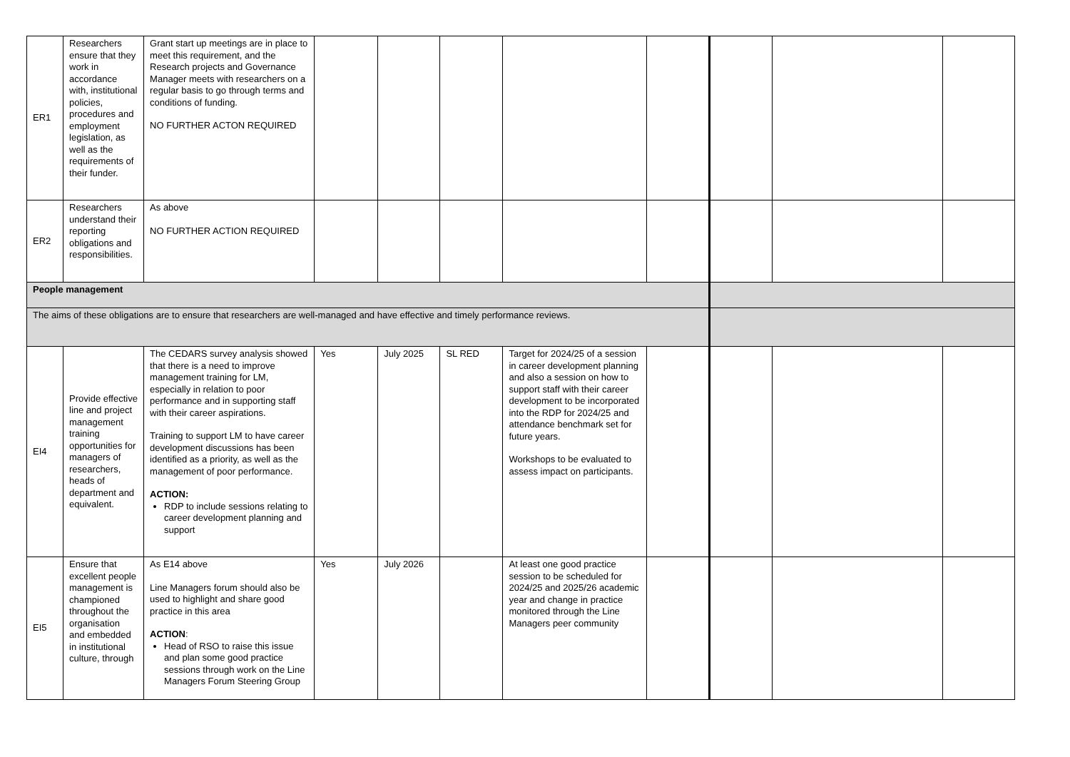| ER1 | Researchers ensure that they work in accordance with, institutional policies, procedures and employment legislation, as well as the requirements of their funder. | Grant start up meetings are in place to meet this requirement, and the Research projects and Governance Manager meets with researchers on a regular basis to go through terms and conditions of funding. NO FURTHER ACTON REQUIRED | | | | | | | | |
| ER2 | Researchers understand their reporting obligations and responsibilities. | As above NO FURTHER ACTION REQUIRED | | | | | | | | |
| People management | | | | | | | | | | |
| The aims of these obligations are to ensure that researchers are well-managed and have effective and timely performance reviews. | | | | | | | | | | |
| EI4 | Provide effective line and project management training opportunities for managers of researchers, heads of department and equivalent. | The CEDARS survey analysis showed that there is a need to improve management training for LM, especially in relation to poor performance and in supporting staff with their career aspirations. Training to support LM to have career development discussions has been identified as a priority, as well as the management of poor performance. ACTION: RDP to include sessions relating to career development planning and support | Yes | July 2025 | SL RED | Target for 2024/25 of a session in career development planning and also a session on how to support staff with their career development to be incorporated into the RDP for 2024/25 and attendance benchmark set for future years. Workshops to be evaluated to assess impact on participants. | | | | |
| EI5 | Ensure that excellent people management is championed throughout the organisation and embedded in institutional culture, through | As E14 above Line Managers forum should also be used to highlight and share good practice in this area ACTION : Head of RSO to raise this issue and plan some good practice sessions through work on the Line Managers Forum Steering Group | Yes | July 2026 | | At least one good practice session to be scheduled for 2024/25 and 2025/26 academic year and change in practice monitored through the Line Managers peer community | | | | |